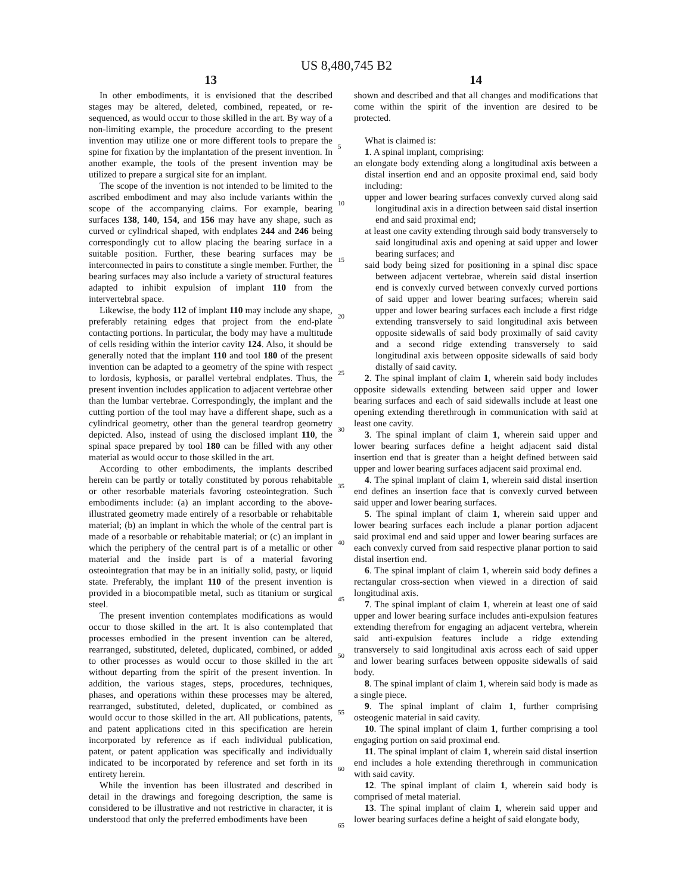US 8,480,745 B2
5
10
15
20
25
30
35
40
45
50
55
60
65
13
In other embodiments, it is envisioned that the described stages may be altered, deleted, combined, repeated, or re-sequenced, as would occur to those skilled in the art. By way of a non-limiting example, the procedure according to the present invention may utilize one or more different tools to prepare the spine for fixation by the implantation of the present invention. In another example, the tools of the present invention may be utilized to prepare a surgical site for an implant.
The scope of the invention is not intended to be limited to the ascribed embodiment and may also include variants within the scope of the accompanying claims. For example, bearing surfaces 138, 140, 154, and 156 may have any shape, such as curved or cylindrical shaped, with endplates 244 and 246 being correspondingly cut to allow placing the bearing surface in a suitable position. Further, these bearing surfaces may be interconnected in pairs to constitute a single member. Further, the bearing surfaces may also include a variety of structural features adapted to inhibit expulsion of implant 110 from the intervertebral space.
Likewise, the body 112 of implant 110 may include any shape, preferably retaining edges that project from the end-plate contacting portions. In particular, the body may have a multitude of cells residing within the interior cavity 124. Also, it should be generally noted that the implant 110 and tool 180 of the present invention can be adapted to a geometry of the spine with respect to lordosis, kyphosis, or parallel vertebral endplates. Thus, the present invention includes application to adjacent vertebrae other than the lumbar vertebrae. Correspondingly, the implant and the cutting portion of the tool may have a different shape, such as a cylindrical geometry, other than the general teardrop geometry depicted. Also, instead of using the disclosed implant 110, the spinal space prepared by tool 180 can be filled with any other material as would occur to those skilled in the art.
According to other embodiments, the implants described herein can be partly or totally constituted by porous rehabitable or other resorbable materials favoring osteointegration. Such embodiments include: (a) an implant according to the above-illustrated geometry made entirely of a resorbable or rehabitable material; (b) an implant in which the whole of the central part is made of a resorbable or rehabitable material; or (c) an implant in which the periphery of the central part is of a metallic or other material and the inside part is of a material favoring osteointegration that may be in an initially solid, pasty, or liquid state. Preferably, the implant 110 of the present invention is provided in a biocompatible metal, such as titanium or surgical steel.
The present invention contemplates modifications as would occur to those skilled in the art. It is also contemplated that processes embodied in the present invention can be altered, rearranged, substituted, deleted, duplicated, combined, or added to other processes as would occur to those skilled in the art without departing from the spirit of the present invention. In addition, the various stages, steps, procedures, techniques, phases, and operations within these processes may be altered, rearranged, substituted, deleted, duplicated, or combined as would occur to those skilled in the art. All publications, patents, and patent applications cited in this specification are herein incorporated by reference as if each individual publication, patent, or patent application was specifically and individually indicated to be incorporated by reference and set forth in its entirety herein.
While the invention has been illustrated and described in detail in the drawings and foregoing description, the same is considered to be illustrative and not restrictive in character, it is understood that only the preferred embodiments have been
14
shown and described and that all changes and modifications that come within the spirit of the invention are desired to be protected.
What is claimed is:
1. A spinal implant, comprising:
an elongate body extending along a longitudinal axis between a distal insertion end and an opposite proximal end, said body including:
upper and lower bearing surfaces convexly curved along said longitudinal axis in a direction between said distal insertion end and said proximal end;
at least one cavity extending through said body transversely to said longitudinal axis and opening at said upper and lower bearing surfaces; and
said body being sized for positioning in a spinal disc space between adjacent vertebrae, wherein said distal insertion end is convexly curved between convexly curved portions of said upper and lower bearing surfaces; wherein said upper and lower bearing surfaces each include a first ridge extending transversely to said longitudinal axis between opposite sidewalls of said body proximally of said cavity and a second ridge extending transversely to said longitudinal axis between opposite sidewalls of said body distally of said cavity.
2. The spinal implant of claim 1, wherein said body includes opposite sidewalls extending between said upper and lower bearing surfaces and each of said sidewalls include at least one opening extending therethrough in communication with said at least one cavity.
3. The spinal implant of claim 1, wherein said upper and lower bearing surfaces define a height adjacent said distal insertion end that is greater than a height defined between said upper and lower bearing surfaces adjacent said proximal end.
4. The spinal implant of claim 1, wherein said distal insertion end defines an insertion face that is convexly curved between said upper and lower bearing surfaces.
5. The spinal implant of claim 1, wherein said upper and lower bearing surfaces each include a planar portion adjacent said proximal end and said upper and lower bearing surfaces are each convexly curved from said respective planar portion to said distal insertion end.
6. The spinal implant of claim 1, wherein said body defines a rectangular cross-section when viewed in a direction of said longitudinal axis.
7. The spinal implant of claim 1, wherein at least one of said upper and lower bearing surface includes anti-expulsion features extending therefrom for engaging an adjacent vertebra, wherein said anti-expulsion features include a ridge extending transversely to said longitudinal axis across each of said upper and lower bearing surfaces between opposite sidewalls of said body.
8. The spinal implant of claim 1, wherein said body is made as a single piece.
9. The spinal implant of claim 1, further comprising osteogenic material in said cavity.
10. The spinal implant of claim 1, further comprising a tool engaging portion on said proximal end.
11. The spinal implant of claim 1, wherein said distal insertion end includes a hole extending therethrough in communication with said cavity.
12. The spinal implant of claim 1, wherein said body is comprised of metal material.
13. The spinal implant of claim 1, wherein said upper and lower bearing surfaces define a height of said elongate body,